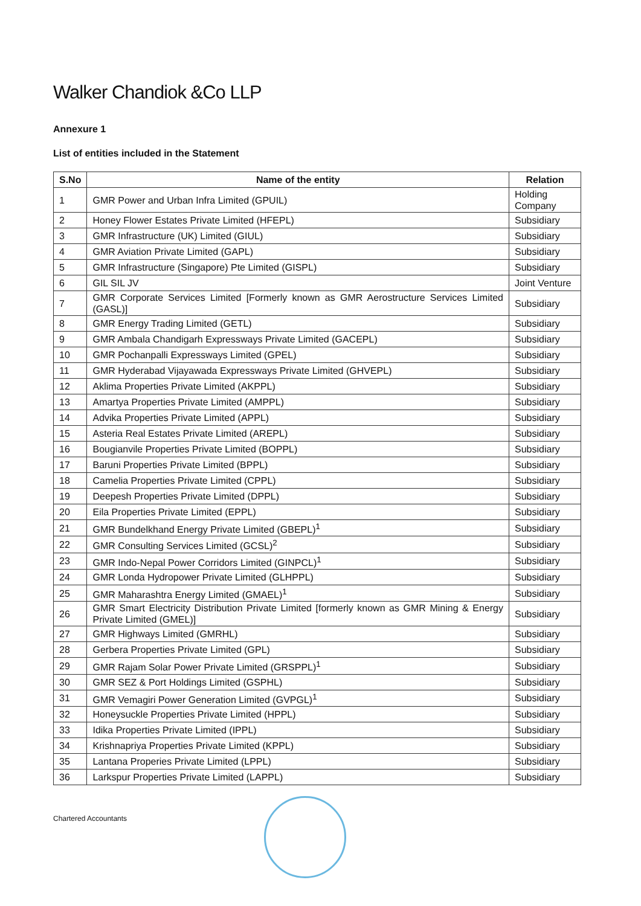Walker Chandiok &Co LLP
Annexure 1
List of entities included in the Statement
| S.No | Name of the entity | Relation |
| --- | --- | --- |
| 1 | GMR Power and Urban Infra Limited (GPUIL) | Holding Company |
| 2 | Honey Flower Estates Private Limited (HFEPL) | Subsidiary |
| 3 | GMR Infrastructure (UK) Limited (GIUL) | Subsidiary |
| 4 | GMR Aviation Private Limited (GAPL) | Subsidiary |
| 5 | GMR Infrastructure (Singapore) Pte Limited (GISPL) | Subsidiary |
| 6 | GIL SIL JV | Joint Venture |
| 7 | GMR Corporate Services Limited [Formerly known as GMR Aerostructure Services Limited (GASL)] | Subsidiary |
| 8 | GMR Energy Trading Limited (GETL) | Subsidiary |
| 9 | GMR Ambala Chandigarh Expressways Private Limited (GACEPL) | Subsidiary |
| 10 | GMR Pochanpalli Expressways Limited (GPEL) | Subsidiary |
| 11 | GMR Hyderabad Vijayawada Expressways Private Limited (GHVEPL) | Subsidiary |
| 12 | Aklima Properties Private Limited (AKPPL) | Subsidiary |
| 13 | Amartya Properties Private Limited (AMPPL) | Subsidiary |
| 14 | Advika Properties Private Limited (APPL) | Subsidiary |
| 15 | Asteria Real Estates Private Limited (AREPL) | Subsidiary |
| 16 | Bougianvile Properties Private Limited (BOPPL) | Subsidiary |
| 17 | Baruni Properties Private Limited (BPPL) | Subsidiary |
| 18 | Camelia Properties Private Limited (CPPL) | Subsidiary |
| 19 | Deepesh Properties Private Limited (DPPL) | Subsidiary |
| 20 | Eila Properties Private Limited (EPPL) | Subsidiary |
| 21 | GMR Bundelkhand Energy Private Limited (GBEPL)<sup>1</sup> | Subsidiary |
| 22 | GMR Consulting Services Limited (GCSL)<sup>2</sup> | Subsidiary |
| 23 | GMR Indo-Nepal Power Corridors Limited (GINPCL)<sup>1</sup> | Subsidiary |
| 24 | GMR Londa Hydropower Private Limited (GLHPPL) | Subsidiary |
| 25 | GMR Maharashtra Energy Limited (GMAEL)<sup>1</sup> | Subsidiary |
| 26 | GMR Smart Electricity Distribution Private Limited [formerly known as GMR Mining & Energy Private Limited (GMEL)] | Subsidiary |
| 27 | GMR Highways Limited (GMRHL) | Subsidiary |
| 28 | Gerbera Properties Private Limited (GPL) | Subsidiary |
| 29 | GMR Rajam Solar Power Private Limited (GRSPPL)<sup>1</sup> | Subsidiary |
| 30 | GMR SEZ & Port Holdings Limited (GSPHL) | Subsidiary |
| 31 | GMR Vemagiri Power Generation Limited (GVPGL)<sup>1</sup> | Subsidiary |
| 32 | Honeysuckle Properties Private Limited (HPPL) | Subsidiary |
| 33 | Idika Properties Private Limited (IPPL) | Subsidiary |
| 34 | Krishnapriya Properties Private Limited (KPPL) | Subsidiary |
| 35 | Lantana Properies Private Limited (LPPL) | Subsidiary |
| 36 | Larkspur Properties Private Limited (LAPPL) | Subsidiary |
Chartered Accountants